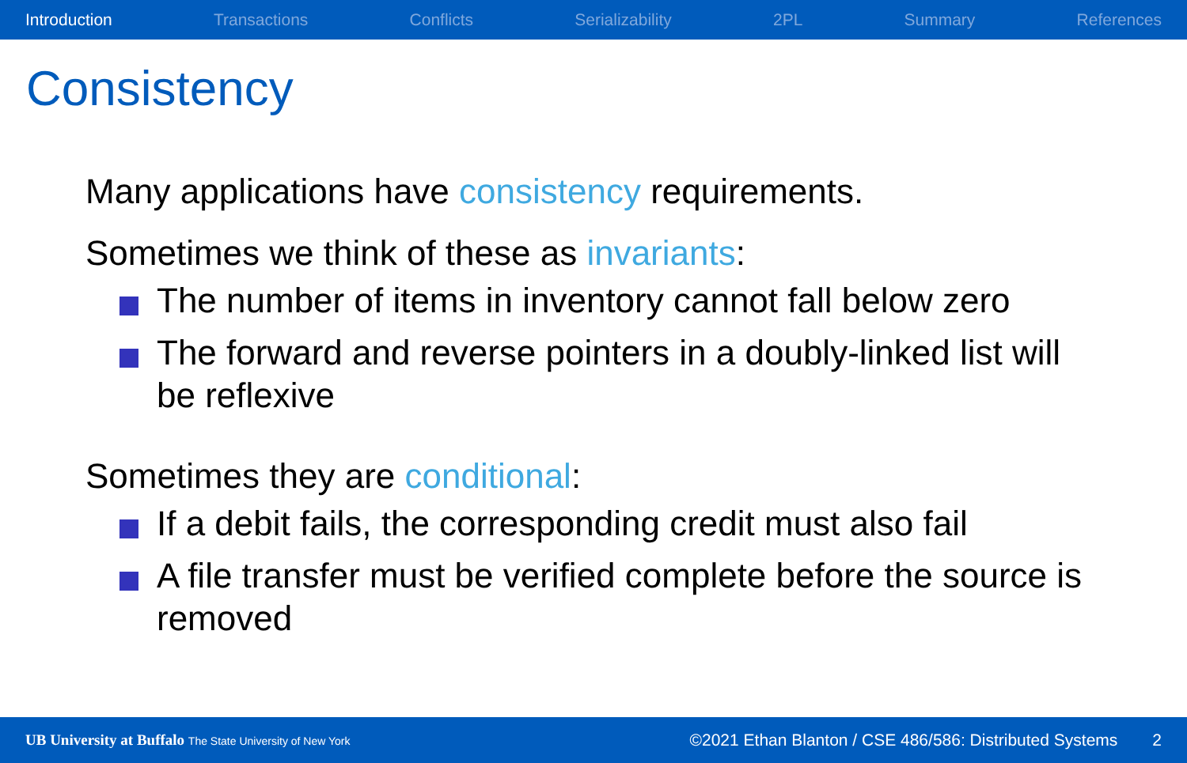Introduction Transactions Conflicts Serializability 2PL Summary References
Consistency
Many applications have consistency requirements.
Sometimes we think of these as invariants:
The number of items in inventory cannot fall below zero
The forward and reverse pointers in a doubly-linked list will be reflexive
Sometimes they are conditional:
If a debit fails, the corresponding credit must also fail
A file transfer must be verified complete before the source is removed
UB University at Buffalo The State University of New York ©2021 Ethan Blanton / CSE 486/586: Distributed Systems 2